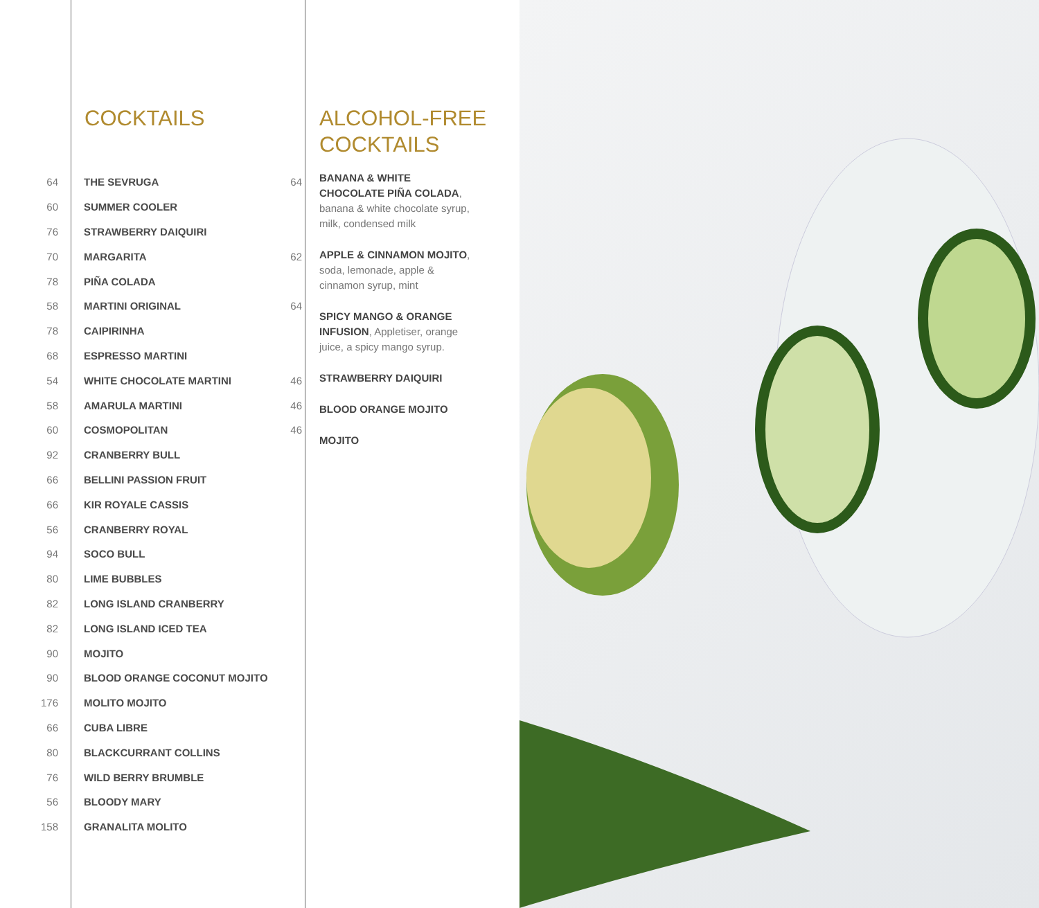COCKTAILS
64 THE SEVRUGA 64
60 SUMMER COOLER
76 STRAWBERRY DAIQUIRI
70 MARGARITA 62
78 PIÑA COLADA
58 MARTINI ORIGINAL 64
78 CAIPIRINHA
68 ESPRESSO MARTINI
54 WHITE CHOCOLATE MARTINI 46
58 AMARULA MARTINI 46
60 COSMOPOLITAN 46
92 CRANBERRY BULL
66 BELLINI PASSION FRUIT
66 KIR ROYALE CASSIS
56 CRANBERRY ROYAL
94 SOCO BULL
80 LIME BUBBLES
82 LONG ISLAND CRANBERRY
82 LONG ISLAND ICED TEA
90 MOJITO
90 BLOOD ORANGE COCONUT MOJITO
176 MOLITO MOJITO
66 CUBA LIBRE
80 BLACKCURRANT COLLINS
76 WILD BERRY BRUMBLE
56 BLOODY MARY
158 GRANALITA MOLITO
ALCOHOL-FREE
COCKTAILS
BANANA & WHITE CHOCOLATE PIÑA COLADA, banana & white chocolate syrup, milk, condensed milk
APPLE & CINNAMON MOJITO, soda, lemonade, apple & cinnamon syrup, mint
SPICY MANGO & ORANGE INFUSION, Appletiser, orange juice, a spicy mango syrup.
STRAWBERRY DAIQUIRI
BLOOD ORANGE MOJITO
MOJITO